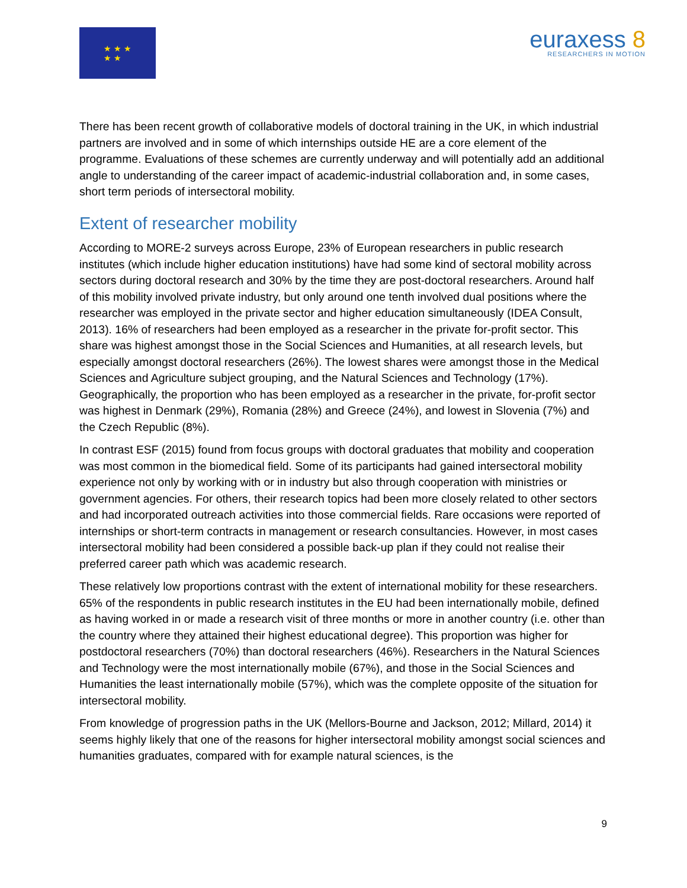★ ★ ★
★ ★
euraxess 8
RESEARCHERS IN MOTION
There has been recent growth of collaborative models of doctoral training in the UK, in which industrial partners are involved and in some of which internships outside HE are a core element of the programme. Evaluations of these schemes are currently underway and will potentially add an additional angle to understanding of the career impact of academic-industrial collaboration and, in some cases, short term periods of intersectoral mobility.
Extent of researcher mobility
According to MORE-2 surveys across Europe, 23% of European researchers in public research institutes (which include higher education institutions) have had some kind of sectoral mobility across sectors during doctoral research and 30% by the time they are post-doctoral researchers. Around half of this mobility involved private industry, but only around one tenth involved dual positions where the researcher was employed in the private sector and higher education simultaneously (IDEA Consult, 2013). 16% of researchers had been employed as a researcher in the private for-profit sector. This share was highest amongst those in the Social Sciences and Humanities, at all research levels, but especially amongst doctoral researchers (26%). The lowest shares were amongst those in the Medical Sciences and Agriculture subject grouping, and the Natural Sciences and Technology (17%). Geographically, the proportion who has been employed as a researcher in the private, for-profit sector was highest in Denmark (29%), Romania (28%) and Greece (24%), and lowest in Slovenia (7%) and the Czech Republic (8%).
In contrast ESF (2015) found from focus groups with doctoral graduates that mobility and cooperation was most common in the biomedical field. Some of its participants had gained intersectoral mobility experience not only by working with or in industry but also through cooperation with ministries or government agencies. For others, their research topics had been more closely related to other sectors and had incorporated outreach activities into those commercial fields. Rare occasions were reported of internships or short-term contracts in management or research consultancies. However, in most cases intersectoral mobility had been considered a possible back-up plan if they could not realise their preferred career path which was academic research.
These relatively low proportions contrast with the extent of international mobility for these researchers. 65% of the respondents in public research institutes in the EU had been internationally mobile, defined as having worked in or made a research visit of three months or more in another country (i.e. other than the country where they attained their highest educational degree). This proportion was higher for postdoctoral researchers (70%) than doctoral researchers (46%). Researchers in the Natural Sciences and Technology were the most internationally mobile (67%), and those in the Social Sciences and Humanities the least internationally mobile (57%), which was the complete opposite of the situation for intersectoral mobility.
From knowledge of progression paths in the UK (Mellors-Bourne and Jackson, 2012; Millard, 2014) it seems highly likely that one of the reasons for higher intersectoral mobility amongst social sciences and humanities graduates, compared with for example natural sciences, is the
9